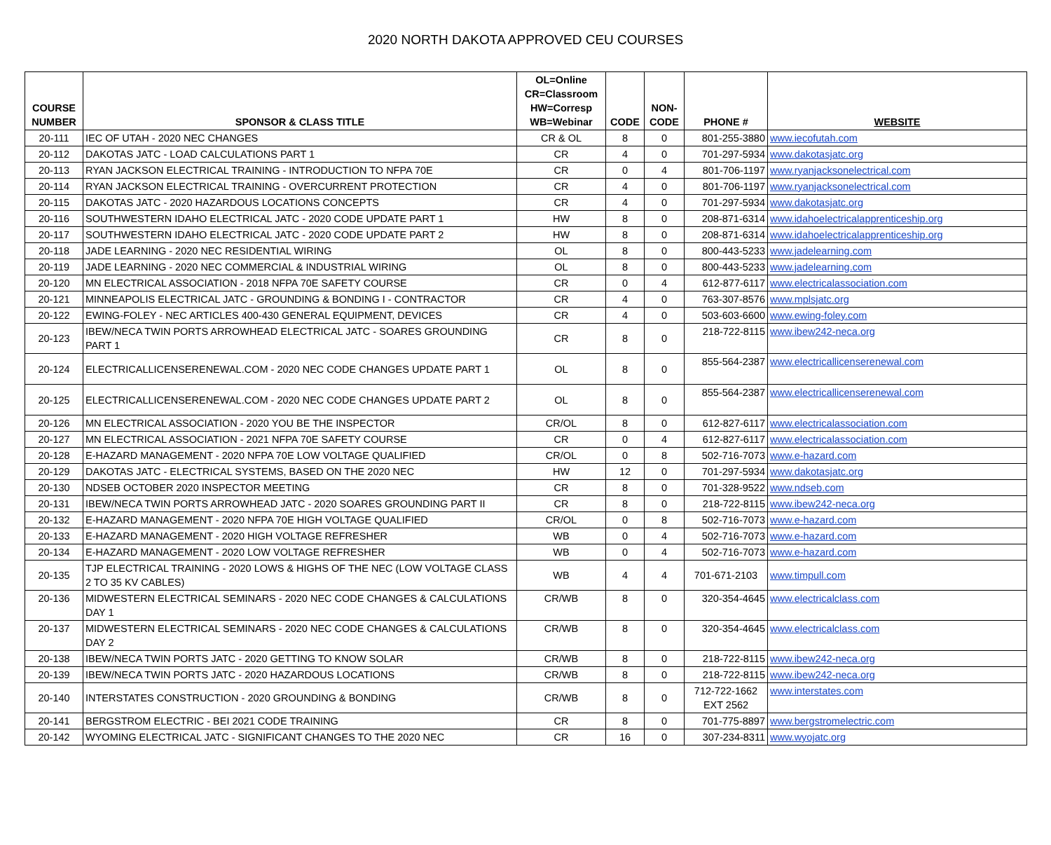2020 NORTH DAKOTA APPROVED CEU COURSES
| COURSE NUMBER | SPONSOR & CLASS TITLE | OL=Online CR=Classroom HW=Corresp WB=Webinar | CODE | NON- CODE | PHONE # | WEBSITE |
| --- | --- | --- | --- | --- | --- | --- |
| 20-111 | IEC OF UTAH - 2020 NEC CHANGES | CR & OL | 8 | 0 | 801-255-3880 | www.iecofutah.com |
| 20-112 | DAKOTAS JATC - LOAD CALCULATIONS PART 1 | CR | 4 | 0 | 701-297-5934 | www.dakotasjatc.org |
| 20-113 | RYAN JACKSON ELECTRICAL TRAINING - INTRODUCTION TO NFPA 70E | CR | 0 | 4 | 801-706-1197 | www.ryanjacksonelectrical.com |
| 20-114 | RYAN JACKSON ELECTRICAL TRAINING - OVERCURRENT PROTECTION | CR | 4 | 0 | 801-706-1197 | www.ryanjacksonelectrical.com |
| 20-115 | DAKOTAS JATC - 2020 HAZARDOUS LOCATIONS CONCEPTS | CR | 4 | 0 | 701-297-5934 | www.dakotasjatc.org |
| 20-116 | SOUTHWESTERN IDAHO ELECTRICAL JATC - 2020 CODE UPDATE PART 1 | HW | 8 | 0 | 208-871-6314 | www.idahoelectricalapprenticeship.org |
| 20-117 | SOUTHWESTERN IDAHO ELECTRICAL JATC - 2020 CODE UPDATE PART 2 | HW | 8 | 0 | 208-871-6314 | www.idahoelectricalapprenticeship.org |
| 20-118 | JADE LEARNING - 2020 NEC RESIDENTIAL WIRING | OL | 8 | 0 | 800-443-5233 | www.jadelearning.com |
| 20-119 | JADE LEARNING - 2020 NEC COMMERCIAL & INDUSTRIAL WIRING | OL | 8 | 0 | 800-443-5233 | www.jadelearning.com |
| 20-120 | MN ELECTRICAL ASSOCIATION - 2018 NFPA 70E SAFETY COURSE | CR | 0 | 4 | 612-877-6117 | www.electricalassociation.com |
| 20-121 | MINNEAPOLIS ELECTRICAL JATC - GROUNDING & BONDING I - CONTRACTOR | CR | 4 | 0 | 763-307-8576 | www.mplsjatc.org |
| 20-122 | EWING-FOLEY - NEC ARTICLES 400-430 GENERAL EQUIPMENT, DEVICES | CR | 4 | 0 | 503-603-6600 | www.ewing-foley.com |
| 20-123 | IBEW/NECA TWIN PORTS ARROWHEAD ELECTRICAL JATC - SOARES GROUNDING PART 1 | CR | 8 | 0 | 218-722-8115 | www.ibew242-neca.org |
| 20-124 | ELECTRICALLICENSERENEWAL.COM - 2020 NEC CODE CHANGES UPDATE PART 1 | OL | 8 | 0 | 855-564-2387 | www.electricallicenserenewal.com |
| 20-125 | ELECTRICALLICENSERENEWAL.COM - 2020 NEC CODE CHANGES UPDATE PART 2 | OL | 8 | 0 | 855-564-2387 | www.electricallicenserenewal.com |
| 20-126 | MN ELECTRICAL ASSOCIATION - 2020 YOU BE THE INSPECTOR | CR/OL | 8 | 0 | 612-827-6117 | www.electricalassociation.com |
| 20-127 | MN ELECTRICAL ASSOCIATION - 2021 NFPA 70E SAFETY COURSE | CR | 0 | 4 | 612-827-6117 | www.electricalassociation.com |
| 20-128 | E-HAZARD MANAGEMENT - 2020 NFPA 70E LOW VOLTAGE QUALIFIED | CR/OL | 0 | 8 | 502-716-7073 | www.e-hazard.com |
| 20-129 | DAKOTAS JATC - ELECTRICAL SYSTEMS, BASED ON THE 2020 NEC | HW | 12 | 0 | 701-297-5934 | www.dakotasjatc.org |
| 20-130 | NDSEB OCTOBER 2020 INSPECTOR MEETING | CR | 8 | 0 | 701-328-9522 | www.ndseb.com |
| 20-131 | IBEW/NECA TWIN PORTS ARROWHEAD JATC - 2020 SOARES GROUNDING PART II | CR | 8 | 0 | 218-722-8115 | www.ibew242-neca.org |
| 20-132 | E-HAZARD MANAGEMENT - 2020 NFPA 70E HIGH VOLTAGE QUALIFIED | CR/OL | 0 | 8 | 502-716-7073 | www.e-hazard.com |
| 20-133 | E-HAZARD MANAGEMENT - 2020 HIGH VOLTAGE REFRESHER | WB | 0 | 4 | 502-716-7073 | www.e-hazard.com |
| 20-134 | E-HAZARD MANAGEMENT - 2020 LOW VOLTAGE REFRESHER | WB | 0 | 4 | 502-716-7073 | www.e-hazard.com |
| 20-135 | TJP ELECTRICAL TRAINING - 2020 LOWS & HIGHS OF THE NEC (LOW VOLTAGE CLASS 2 TO 35 KV CABLES) | WB | 4 | 4 | 701-671-2103 | www.timpull.com |
| 20-136 | MIDWESTERN ELECTRICAL SEMINARS - 2020 NEC CODE CHANGES & CALCULATIONS DAY 1 | CR/WB | 8 | 0 | 320-354-4645 | www.electricalclass.com |
| 20-137 | MIDWESTERN ELECTRICAL SEMINARS - 2020 NEC CODE CHANGES & CALCULATIONS DAY 2 | CR/WB | 8 | 0 | 320-354-4645 | www.electricalclass.com |
| 20-138 | IBEW/NECA TWIN PORTS JATC - 2020 GETTING TO KNOW SOLAR | CR/WB | 8 | 0 | 218-722-8115 | www.ibew242-neca.org |
| 20-139 | IBEW/NECA TWIN PORTS JATC - 2020 HAZARDOUS LOCATIONS | CR/WB | 8 | 0 | 218-722-8115 | www.ibew242-neca.org |
| 20-140 | INTERSTATES CONSTRUCTION - 2020 GROUNDING & BONDING | CR/WB | 8 | 0 | 712-722-1662 EXT 2562 | www.interstates.com |
| 20-141 | BERGSTROM ELECTRIC - BEI 2021 CODE TRAINING | CR | 8 | 0 | 701-775-8897 | www.bergstromelectric.com |
| 20-142 | WYOMING ELECTRICAL JATC - SIGNIFICANT CHANGES TO THE 2020 NEC | CR | 16 | 0 | 307-234-8311 | www.wyojatc.org |